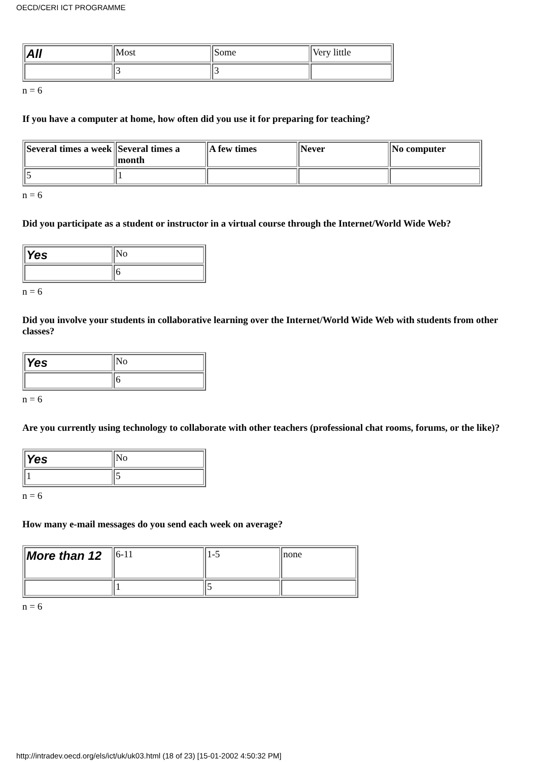OECD/CERI ICT PROGRAMME
| All | Most | Some | Very little |
| | 3 | 3 | |
n = 6
If you have a computer at home, how often did you use it for preparing for teaching?
| Several times a week | Several times a month | A few times | Never | No computer |
| 5 | 1 | | | |
n = 6
Did you participate as a student or instructor in a virtual course through the Internet/World Wide Web?
| Yes | No |
| | 6 |
n = 6
Did you involve your students in collaborative learning over the Internet/World Wide Web with students from other classes?
| Yes | No |
| | 6 |
n = 6
Are you currently using technology to collaborate with other teachers (professional chat rooms, forums, or the like)?
| Yes | No |
| 1 | 5 |
n = 6
How many e-mail messages do you send each week on average?
| More than 12 | 6-11 | 1-5 | none |
| | 1 | 5 | |
n = 6
http://intradev.oecd.org/els/ict/uk/uk03.html (18 of 23) [15-01-2002 4:50:32 PM]